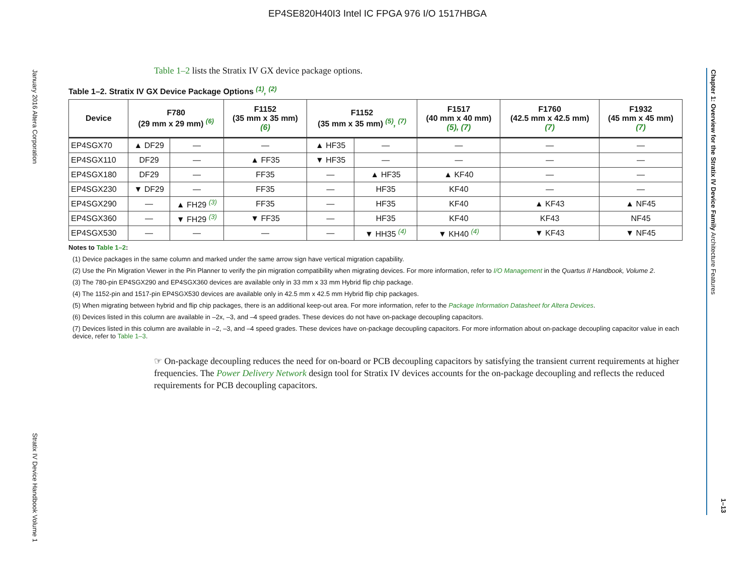EP4SE820H40I3 Intel IC FPGA 976 I/O 1517HBGA
January 2016 Altera Corporation
Stratix IV Device Handbook Volume 1
Chapter 1: Overview for the Stratix IV Device Family Architecture Features
1–13
Table 1–2 lists the Stratix IV GX device package options.
Table 1–2. Stratix IV GX Device Package Options <sup>(1)</sup>, <sup>(2)</sup>
| Device | F780 (29 mm x 29 mm) <sup>(6)</sup> | | F1152 (35 mm x 35 mm) (6) | F1152 (35 mm x 35 mm) <sup>(5)</sup>, <sup>(7)</sup> | | F1517 (40 mm x 40 mm) (5), (7) | F1760 (42.5 mm x 42.5 mm) (7) | F1932 (45 mm x 45 mm) (7) |
| --- | --- | --- | --- | --- | --- | --- | --- | --- |
| EP4SGX70 | ▲ DF29 | — | — | ▲ HF35 | — | — | — | — |
| EP4SGX110 | DF29 | — | ▲ FF35 | ▼ HF35 | — | — | — | — |
| EP4SGX180 | DF29 | — | FF35 | — | ▲ HF35 | ▲ KF40 | — | — |
| EP4SGX230 | ▼ DF29 | — | FF35 | — | HF35 | KF40 | — | — |
| EP4SGX290 | — | ▲ FH29 <sup>(3)</sup> | FF35 | — | HF35 | KF40 | ▲ KF43 | ▲ NF45 |
| EP4SGX360 | — | ▼ FH29 <sup>(3)</sup> | ▼ FF35 | — | HF35 | KF40 | KF43 | NF45 |
| EP4SGX530 | — | — | — | — | ▼ HH35 <sup>(4)</sup> | ▼ KH40 <sup>(4)</sup> | ▼ KF43 | ▼ NF45 |
Notes to Table 1–2:
(1) Device packages in the same column and marked under the same arrow sign have vertical migration capability.
(2) Use the Pin Migration Viewer in the Pin Planner to verify the pin migration compatibility when migrating devices. For more information, refer to I/O Management in the Quartus II Handbook, Volume 2.
(3) The 780-pin EP4SGX290 and EP4SGX360 devices are available only in 33 mm x 33 mm Hybrid flip chip package.
(4) The 1152-pin and 1517-pin EP4SGX530 devices are available only in 42.5 mm x 42.5 mm Hybrid flip chip packages.
(5) When migrating between hybrid and flip chip packages, there is an additional keep-out area. For more information, refer to the Package Information Datasheet for Altera Devices.
(6) Devices listed in this column are available in –2x, –3, and –4 speed grades. These devices do not have on-package decoupling capacitors.
(7) Devices listed in this column are available in –2, –3, and –4 speed grades. These devices have on-package decoupling capacitors. For more information about on-package decoupling capacitor value in each device, refer to Table 1–3.
☞ On-package decoupling reduces the need for on-board or PCB decoupling capacitors by satisfying the transient current requirements at higher frequencies. The Power Delivery Network design tool for Stratix IV devices accounts for the on-package decoupling and reflects the reduced requirements for PCB decoupling capacitors.